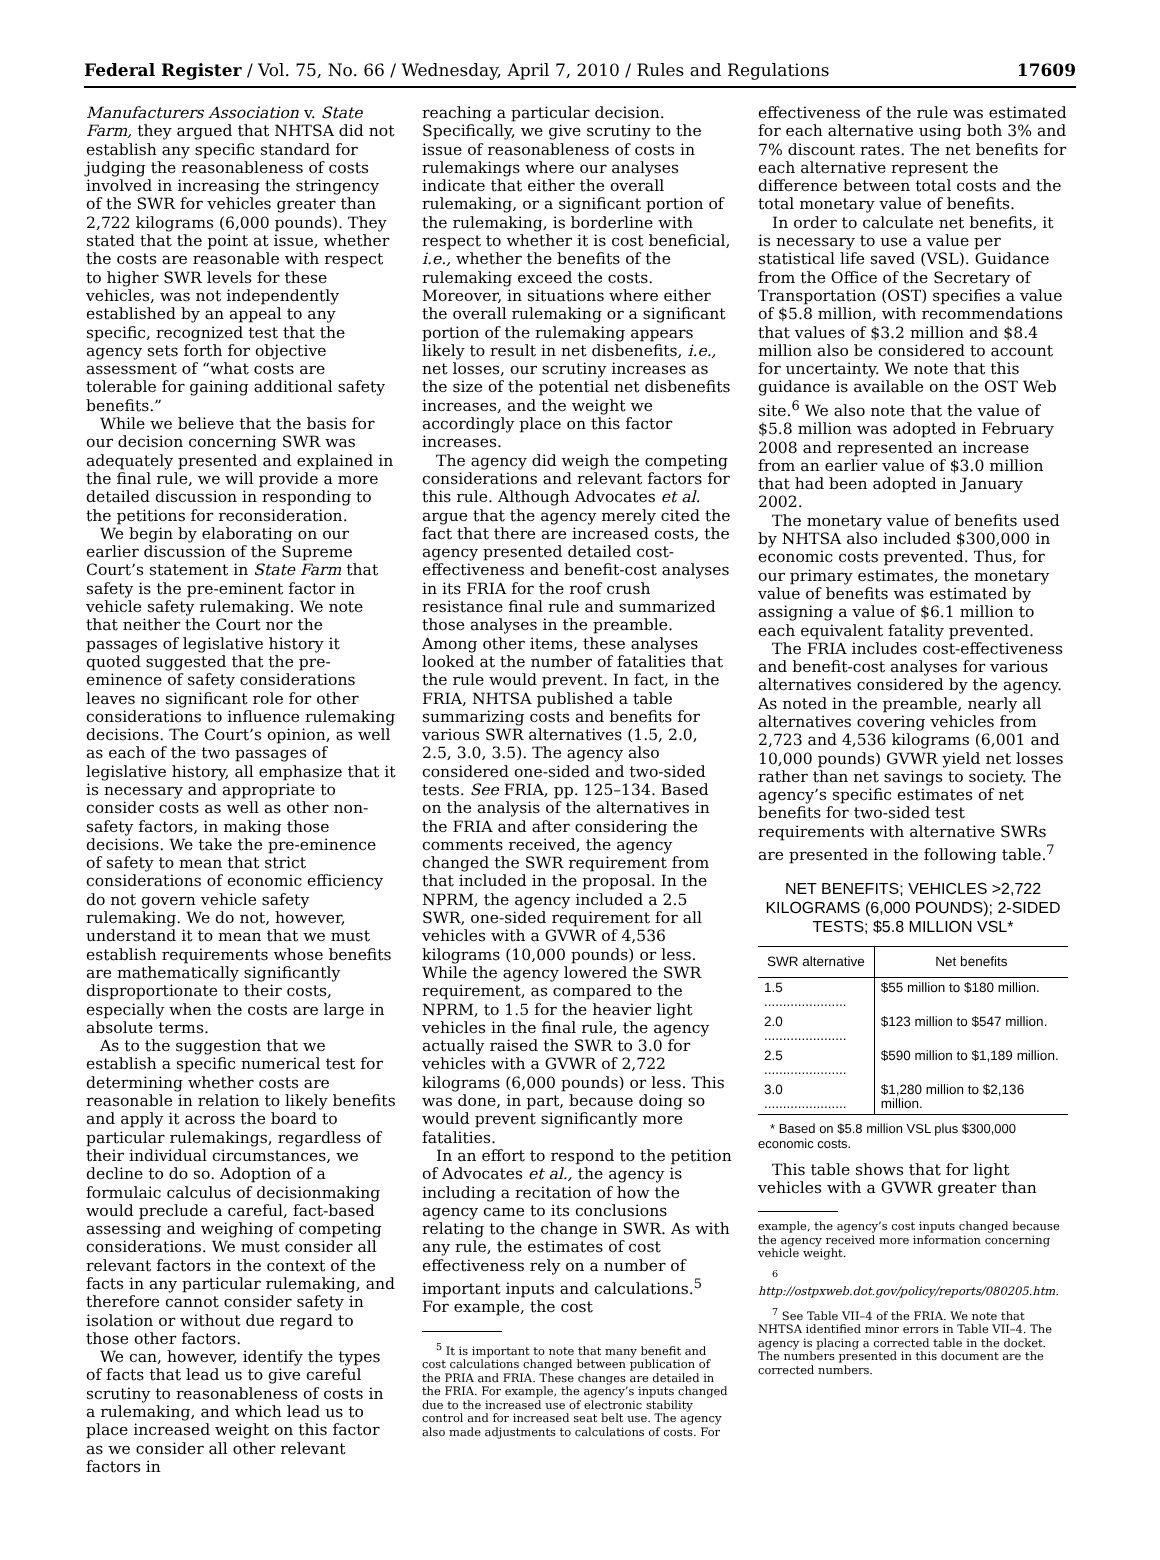Federal Register / Vol. 75, No. 66 / Wednesday, April 7, 2010 / Rules and Regulations 17609
Manufacturers Association v. State Farm, they argued that NHTSA did not establish any specific standard for judging the reasonableness of costs involved in increasing the stringency of the SWR for vehicles greater than 2,722 kilograms (6,000 pounds). They stated that the point at issue, whether the costs are reasonable with respect to higher SWR levels for these vehicles, was not independently established by an appeal to any specific, recognized test that the agency sets forth for objective assessment of “what costs are tolerable for gaining additional safety benefits.”
While we believe that the basis for our decision concerning SWR was adequately presented and explained in the final rule, we will provide a more detailed discussion in responding to the petitions for reconsideration.
We begin by elaborating on our earlier discussion of the Supreme Court’s statement in State Farm that safety is the pre-eminent factor in vehicle safety rulemaking. We note that neither the Court nor the passages of legislative history it quoted suggested that the pre-eminence of safety considerations leaves no significant role for other considerations to influence rulemaking decisions. The Court’s opinion, as well as each of the two passages of legislative history, all emphasize that it is necessary and appropriate to consider costs as well as other non-safety factors, in making those decisions. We take the pre-eminence of safety to mean that strict considerations of economic efficiency do not govern vehicle safety rulemaking. We do not, however, understand it to mean that we must establish requirements whose benefits are mathematically significantly disproportionate to their costs, especially when the costs are large in absolute terms.
As to the suggestion that we establish a specific numerical test for determining whether costs are reasonable in relation to likely benefits and apply it across the board to particular rulemakings, regardless of their individual circumstances, we decline to do so. Adoption of a formulaic calculus of decisionmaking would preclude a careful, fact-based assessing and weighing of competing considerations. We must consider all relevant factors in the context of the facts in any particular rulemaking, and therefore cannot consider safety in isolation or without due regard to those other factors.
We can, however, identify the types of facts that lead us to give careful scrutiny to reasonableness of costs in a rulemaking, and which lead us to place increased weight on this factor as we consider all other relevant factors in
reaching a particular decision. Specifically, we give scrutiny to the issue of reasonableness of costs in rulemakings where our analyses indicate that either the overall rulemaking, or a significant portion of the rulemaking, is borderline with respect to whether it is cost beneficial, i.e., whether the benefits of the rulemaking exceed the costs. Moreover, in situations where either the overall rulemaking or a significant portion of the rulemaking appears likely to result in net disbenefits, i.e., net losses, our scrutiny increases as the size of the potential net disbenefits increases, and the weight we accordingly place on this factor increases.
The agency did weigh the competing considerations and relevant factors for this rule. Although Advocates et al. argue that the agency merely cited the fact that there are increased costs, the agency presented detailed cost-effectiveness and benefit-cost analyses in its FRIA for the roof crush resistance final rule and summarized those analyses in the preamble. Among other items, these analyses looked at the number of fatalities that the rule would prevent. In fact, in the FRIA, NHTSA published a table summarizing costs and benefits for various SWR alternatives (1.5, 2.0, 2.5, 3.0, 3.5). The agency also considered one-sided and two-sided tests. See FRIA, pp. 125–134. Based on the analysis of the alternatives in the FRIA and after considering the comments received, the agency changed the SWR requirement from that included in the proposal. In the NPRM, the agency included a 2.5 SWR, one-sided requirement for all vehicles with a GVWR of 4,536 kilograms (10,000 pounds) or less. While the agency lowered the SWR requirement, as compared to the NPRM, to 1.5 for the heavier light vehicles in the final rule, the agency actually raised the SWR to 3.0 for vehicles with a GVWR of 2,722 kilograms (6,000 pounds) or less. This was done, in part, because doing so would prevent significantly more fatalities.
In an effort to respond to the petition of Advocates et al., the agency is including a recitation of how the agency came to its conclusions relating to the change in SWR. As with any rule, the estimates of cost effectiveness rely on a number of important inputs and calculations.<sup>5</sup> For example, the cost
<sup>5</sup> It is important to note that many benefit and cost calculations changed between publication of the PRIA and FRIA. These changes are detailed in the FRIA. For example, the agency’s inputs changed due to the increased use of electronic stability control and for increased seat belt use. The agency also made adjustments to calculations of costs. For
effectiveness of the rule was estimated for each alternative using both 3% and 7% discount rates. The net benefits for each alternative represent the difference between total costs and the total monetary value of benefits.
In order to calculate net benefits, it is necessary to use a value per statistical life saved (VSL). Guidance from the Office of the Secretary of Transportation (OST) specifies a value of $5.8 million, with recommendations that values of $3.2 million and $8.4 million also be considered to account for uncertainty. We note that this guidance is available on the OST Web site.<sup>6</sup> We also note that the value of $5.8 million was adopted in February 2008 and represented an increase from an earlier value of $3.0 million that had been adopted in January 2002.
The monetary value of benefits used by NHTSA also included $300,000 in economic costs prevented. Thus, for our primary estimates, the monetary value of benefits was estimated by assigning a value of $6.1 million to each equivalent fatality prevented.
The FRIA includes cost-effectiveness and benefit-cost analyses for various alternatives considered by the agency. As noted in the preamble, nearly all alternatives covering vehicles from 2,723 and 4,536 kilograms (6,001 and 10,000 pounds) GVWR yield net losses rather than net savings to society. The agency’s specific estimates of net benefits for two-sided test requirements with alternative SWRs are presented in the following table.<sup>7</sup>
NET BENEFITS; VEHICLES >2,722 KILOGRAMS (6,000 POUNDS); 2-SIDED TESTS; $5.8 MILLION VSL*
| SWR alternative | Net benefits |
| --- | --- |
| 1.5 ...................... | $55 million to $180 million. |
| 2.0 ...................... | $123 million to $547 million. |
| 2.5 ...................... | $590 million to $1,189 million. |
| 3.0 ...................... | $1,280 million to $2,136 million. |
* Based on $5.8 million VSL plus $300,000 economic costs.
This table shows that for light vehicles with a GVWR greater than
example, the agency’s cost inputs changed because the agency received more information concerning vehicle weight.
<sup>6</sup> http://ostpxweb.dot.gov/policy/reports/080205.htm.
<sup>7</sup> See Table VII–4 of the FRIA. We note that NHTSA identified minor errors in Table VII–4. The agency is placing a corrected table in the docket. The numbers presented in this document are the corrected numbers.